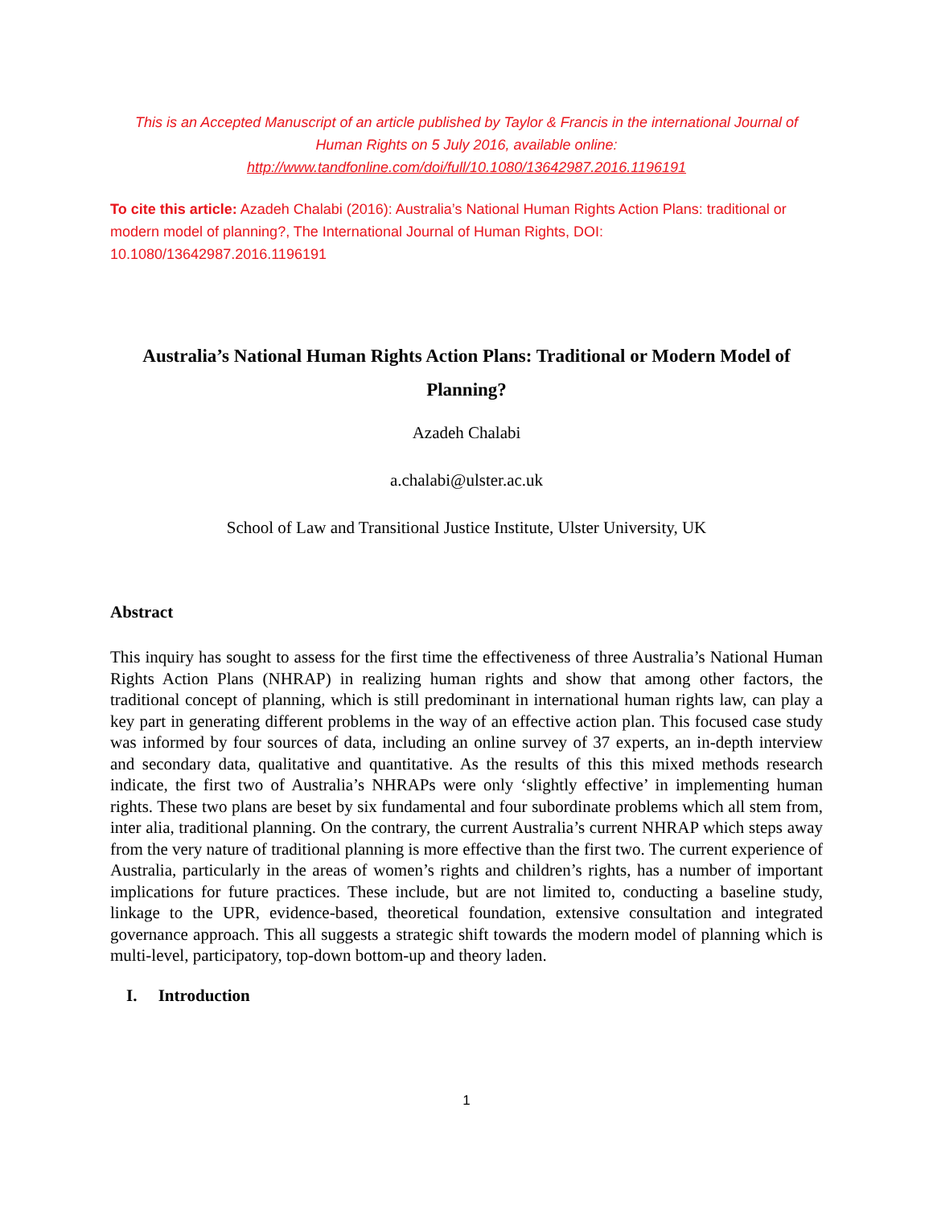This is an Accepted Manuscript of an article published by Taylor & Francis in the international Journal of Human Rights on 5 July 2016, available online: http://www.tandfonline.com/doi/full/10.1080/13642987.2016.1196191
To cite this article: Azadeh Chalabi (2016): Australia’s National Human Rights Action Plans: traditional or modern model of planning?, The International Journal of Human Rights, DOI: 10.1080/13642987.2016.1196191
Australia’s National Human Rights Action Plans: Traditional or Modern Model of Planning?
Azadeh Chalabi
a.chalabi@ulster.ac.uk
School of Law and Transitional Justice Institute, Ulster University, UK
Abstract
This inquiry has sought to assess for the first time the effectiveness of three Australia’s National Human Rights Action Plans (NHRAP) in realizing human rights and show that among other factors, the traditional concept of planning, which is still predominant in international human rights law, can play a key part in generating different problems in the way of an effective action plan. This focused case study was informed by four sources of data, including an online survey of 37 experts, an in-depth interview and secondary data, qualitative and quantitative. As the results of this this mixed methods research indicate, the first two of Australia’s NHRAPs were only ‘slightly effective’ in implementing human rights. These two plans are beset by six fundamental and four subordinate problems which all stem from, inter alia, traditional planning. On the contrary, the current Australia’s current NHRAP which steps away from the very nature of traditional planning is more effective than the first two. The current experience of Australia, particularly in the areas of women’s rights and children’s rights, has a number of important implications for future practices. These include, but are not limited to, conducting a baseline study, linkage to the UPR, evidence-based, theoretical foundation, extensive consultation and integrated governance approach. This all suggests a strategic shift towards the modern model of planning which is multi-level, participatory, top-down bottom-up and theory laden.
I. Introduction
1